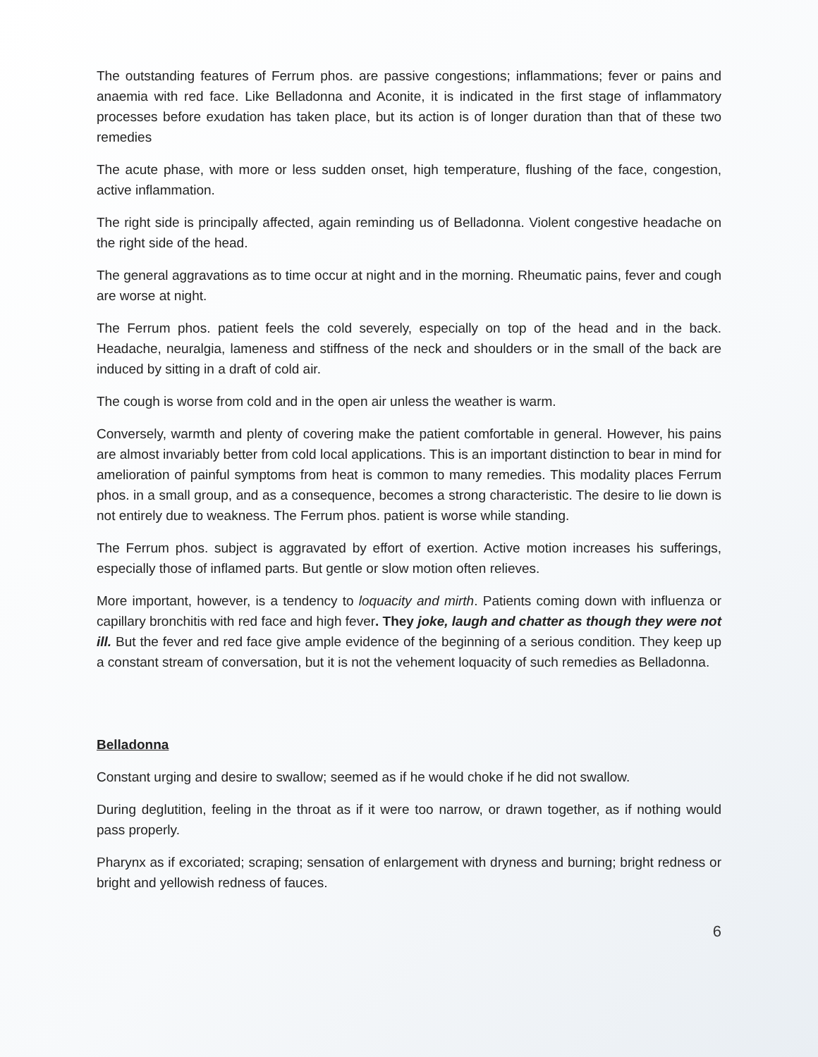The outstanding features of Ferrum phos. are passive congestions; inflammations; fever or pains and anaemia with red face. Like Belladonna and Aconite, it is indicated in the first stage of inflammatory processes before exudation has taken place, but its action is of longer duration than that of these two remedies
The acute phase, with more or less sudden onset, high temperature, flushing of the face, congestion, active inflammation.
The right side is principally affected, again reminding us of Belladonna. Violent congestive headache on the right side of the head.
The general aggravations as to time occur at night and in the morning. Rheumatic pains, fever and cough are worse at night.
The Ferrum phos. patient feels the cold severely, especially on top of the head and in the back. Headache, neuralgia, lameness and stiffness of the neck and shoulders or in the small of the back are induced by sitting in a draft of cold air.
The cough is worse from cold and in the open air unless the weather is warm.
Conversely, warmth and plenty of covering make the patient comfortable in general. However, his pains are almost invariably better from cold local applications. This is an important distinction to bear in mind for amelioration of painful symptoms from heat is common to many remedies. This modality places Ferrum phos. in a small group, and as a consequence, becomes a strong characteristic. The desire to lie down is not entirely due to weakness. The Ferrum phos. patient is worse while standing.
The Ferrum phos. subject is aggravated by effort of exertion. Active motion increases his sufferings, especially those of inflamed parts. But gentle or slow motion often relieves.
More important, however, is a tendency to loquacity and mirth. Patients coming down with influenza or capillary bronchitis with red face and high fever. They joke, laugh and chatter as though they were not ill. But the fever and red face give ample evidence of the beginning of a serious condition. They keep up a constant stream of conversation, but it is not the vehement loquacity of such remedies as Belladonna.
Belladonna
Constant urging and desire to swallow; seemed as if he would choke if he did not swallow.
During deglutition, feeling in the throat as if it were too narrow, or drawn together, as if nothing would pass properly.
Pharynx as if excoriated; scraping; sensation of enlargement with dryness and burning; bright redness or bright and yellowish redness of fauces.
6